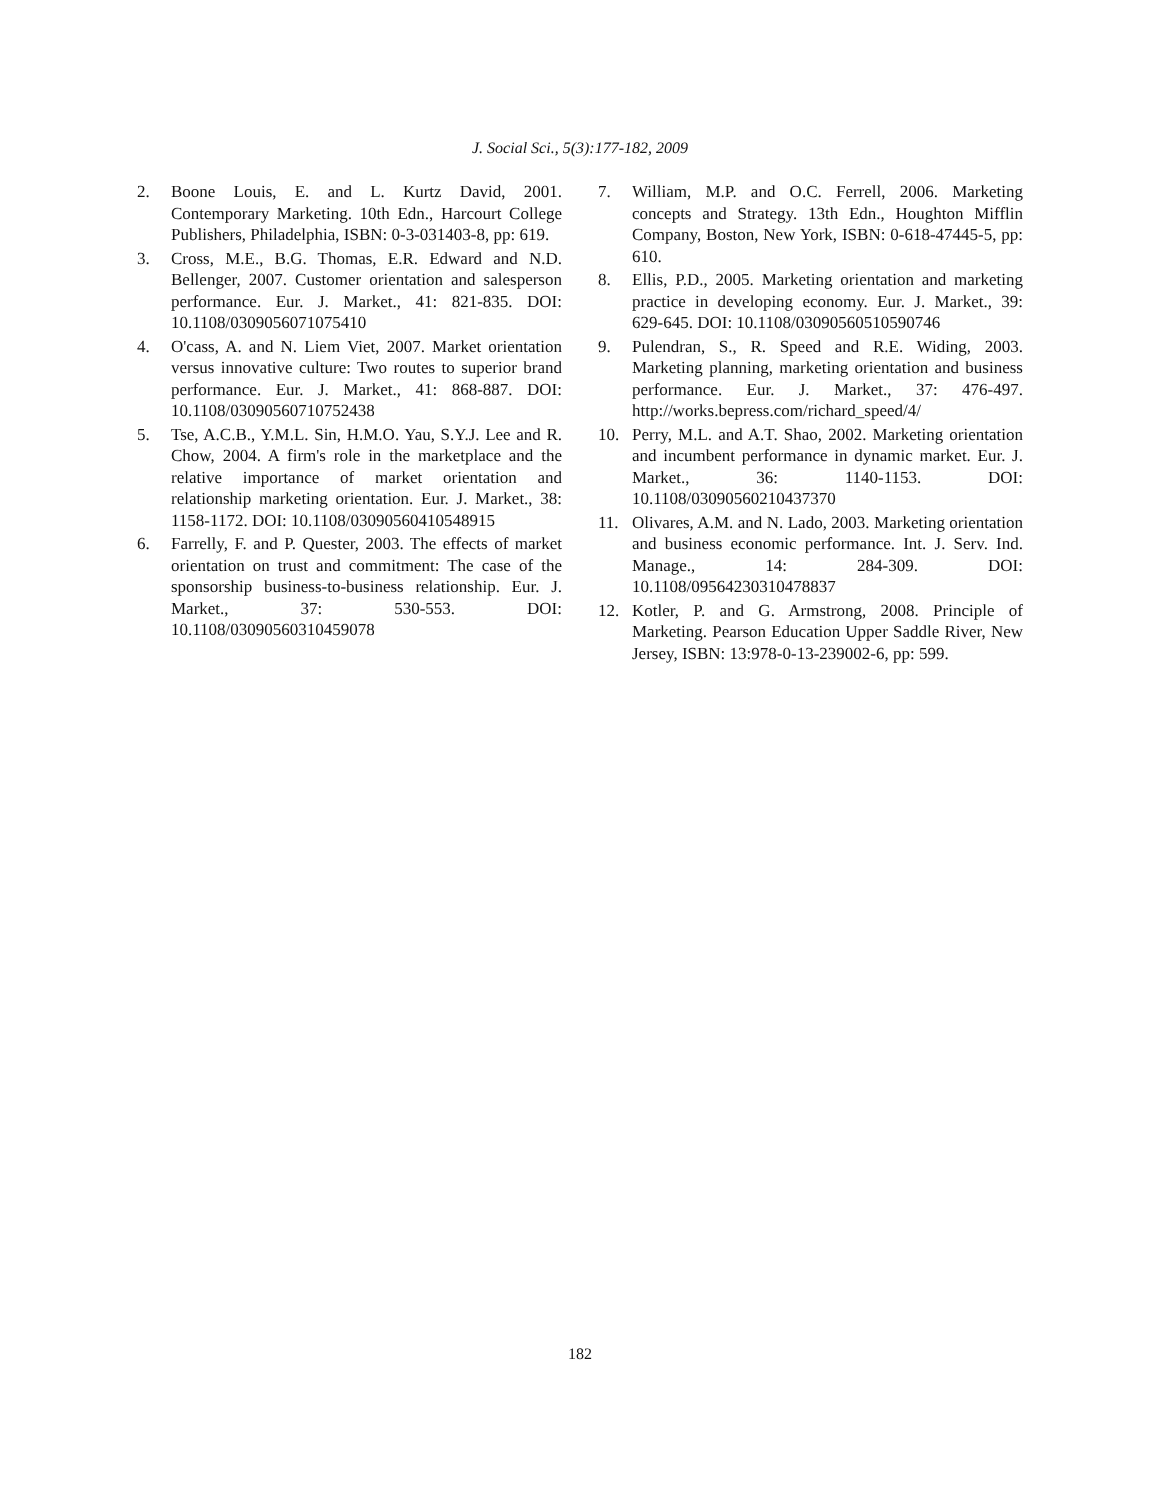J. Social Sci., 5(3):177-182, 2009
2. Boone Louis, E. and L. Kurtz David, 2001. Contemporary Marketing. 10th Edn., Harcourt College Publishers, Philadelphia, ISBN: 0-3-031403-8, pp: 619.
3. Cross, M.E., B.G. Thomas, E.R. Edward and N.D. Bellenger, 2007. Customer orientation and salesperson performance. Eur. J. Market., 41: 821-835. DOI: 10.1108/0309056071075410
4. O'cass, A. and N. Liem Viet, 2007. Market orientation versus innovative culture: Two routes to superior brand performance. Eur. J. Market., 41: 868-887. DOI: 10.1108/03090560710752438
5. Tse, A.C.B., Y.M.L. Sin, H.M.O. Yau, S.Y.J. Lee and R. Chow, 2004. A firm's role in the marketplace and the relative importance of market orientation and relationship marketing orientation. Eur. J. Market., 38: 1158-1172. DOI: 10.1108/03090560410548915
6. Farrelly, F. and P. Quester, 2003. The effects of market orientation on trust and commitment: The case of the sponsorship business-to-business relationship. Eur. J. Market., 37: 530-553. DOI: 10.1108/03090560310459078
7. William, M.P. and O.C. Ferrell, 2006. Marketing concepts and Strategy. 13th Edn., Houghton Mifflin Company, Boston, New York, ISBN: 0-618-47445-5, pp: 610.
8. Ellis, P.D., 2005. Marketing orientation and marketing practice in developing economy. Eur. J. Market., 39: 629-645. DOI: 10.1108/03090560510590746
9. Pulendran, S., R. Speed and R.E. Widing, 2003. Marketing planning, marketing orientation and business performance. Eur. J. Market., 37: 476-497. http://works.bepress.com/richard_speed/4/
10. Perry, M.L. and A.T. Shao, 2002. Marketing orientation and incumbent performance in dynamic market. Eur. J. Market., 36: 1140-1153. DOI: 10.1108/03090560210437370
11. Olivares, A.M. and N. Lado, 2003. Marketing orientation and business economic performance. Int. J. Serv. Ind. Manage., 14: 284-309. DOI: 10.1108/09564230310478837
12. Kotler, P. and G. Armstrong, 2008. Principle of Marketing. Pearson Education Upper Saddle River, New Jersey, ISBN: 13:978-0-13-239002-6, pp: 599.
182